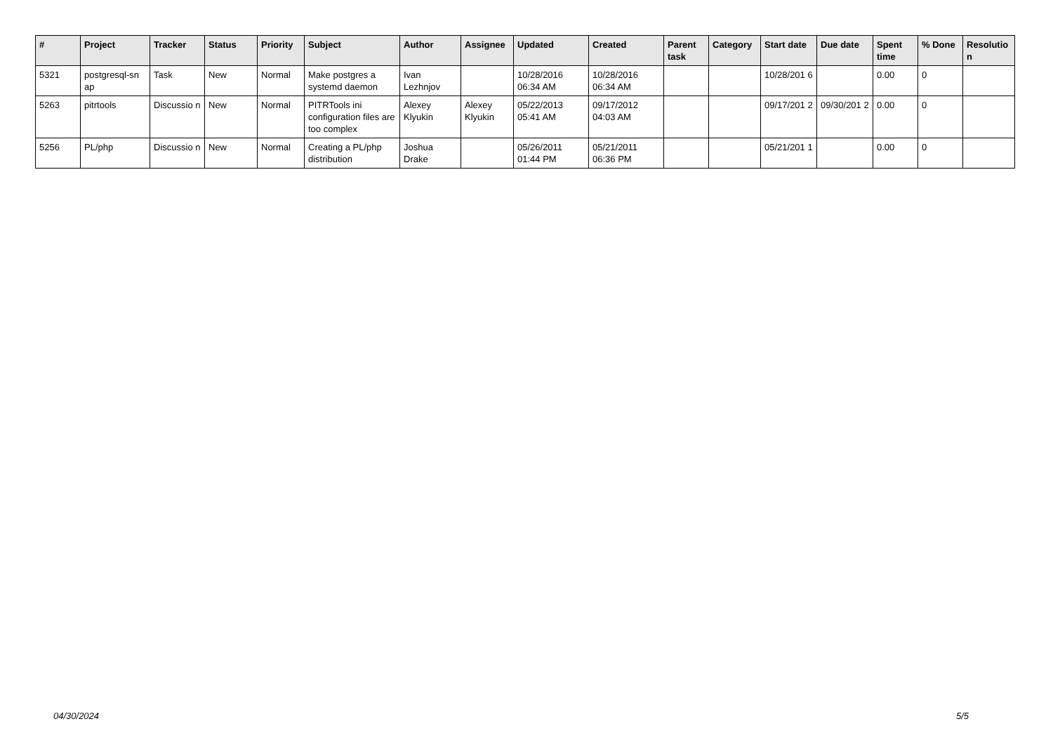| # | Project | Tracker | Status | Priority | Subject | Author | Assignee | Updated | Created | Parent task | Category | Start date | Due date | Spent time | % Done | Resolutio n |
| --- | --- | --- | --- | --- | --- | --- | --- | --- | --- | --- | --- | --- | --- | --- | --- | --- |
| 5321 | postgresql-sn ap | Task | New | Normal | Make postgres a systemd daemon | Ivan Lezhnjov | | 10/28/2016 06:34 AM | 10/28/2016 06:34 AM | | | 10/28/201 6 | | 0.00 | 0 | |
| 5263 | pitrtools | Discussio n | New | Normal | PITRTools ini configuration files are too complex | Alexey Klyukin | Alexey Klyukin | 05/22/2013 05:41 AM | 09/17/2012 04:03 AM | | | 09/17/201 2 | 09/30/201 2 | 0.00 | 0 | |
| 5256 | PL/php | Discussio n | New | Normal | Creating a PL/php distribution | Joshua Drake | | 05/26/2011 01:44 PM | 05/21/2011 06:36 PM | | | 05/21/201 1 | | 0.00 | 0 | |
04/30/2024 5/5